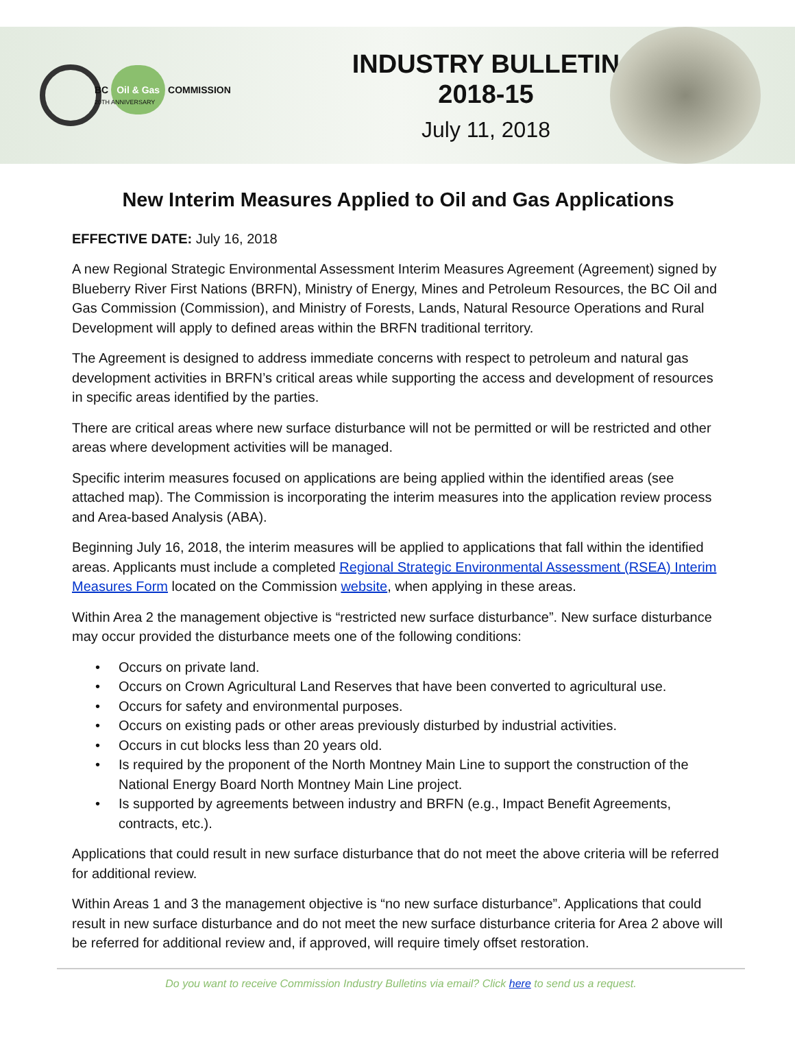BC Oil & Gas COMMISSION
20TH ANNIVERSARY
INDUSTRY BULLETIN
2018-15
July 11, 2018
New Interim Measures Applied to Oil and Gas Applications
EFFECTIVE DATE: July 16, 2018
A new Regional Strategic Environmental Assessment Interim Measures Agreement (Agreement) signed by Blueberry River First Nations (BRFN), Ministry of Energy, Mines and Petroleum Resources, the BC Oil and Gas Commission (Commission), and Ministry of Forests, Lands, Natural Resource Operations and Rural Development will apply to defined areas within the BRFN traditional territory.
The Agreement is designed to address immediate concerns with respect to petroleum and natural gas development activities in BRFN’s critical areas while supporting the access and development of resources in specific areas identified by the parties.
There are critical areas where new surface disturbance will not be permitted or will be restricted and other areas where development activities will be managed.
Specific interim measures focused on applications are being applied within the identified areas (see attached map). The Commission is incorporating the interim measures into the application review process and Area-based Analysis (ABA).
Beginning July 16, 2018, the interim measures will be applied to applications that fall within the identified areas. Applicants must include a completed Regional Strategic Environmental Assessment (RSEA) Interim Measures Form located on the Commission website, when applying in these areas.
Within Area 2 the management objective is “restricted new surface disturbance”. New surface disturbance may occur provided the disturbance meets one of the following conditions:
• Occurs on private land.
• Occurs on Crown Agricultural Land Reserves that have been converted to agricultural use.
• Occurs for safety and environmental purposes.
• Occurs on existing pads or other areas previously disturbed by industrial activities.
• Occurs in cut blocks less than 20 years old.
• Is required by the proponent of the North Montney Main Line to support the construction of the National Energy Board North Montney Main Line project.
• Is supported by agreements between industry and BRFN (e.g., Impact Benefit Agreements, contracts, etc.).
Applications that could result in new surface disturbance that do not meet the above criteria will be referred for additional review.
Within Areas 1 and 3 the management objective is “no new surface disturbance”. Applications that could result in new surface disturbance and do not meet the new surface disturbance criteria for Area 2 above will be referred for additional review and, if approved, will require timely offset restoration.
Do you want to receive Commission Industry Bulletins via email? Click here to send us a request.